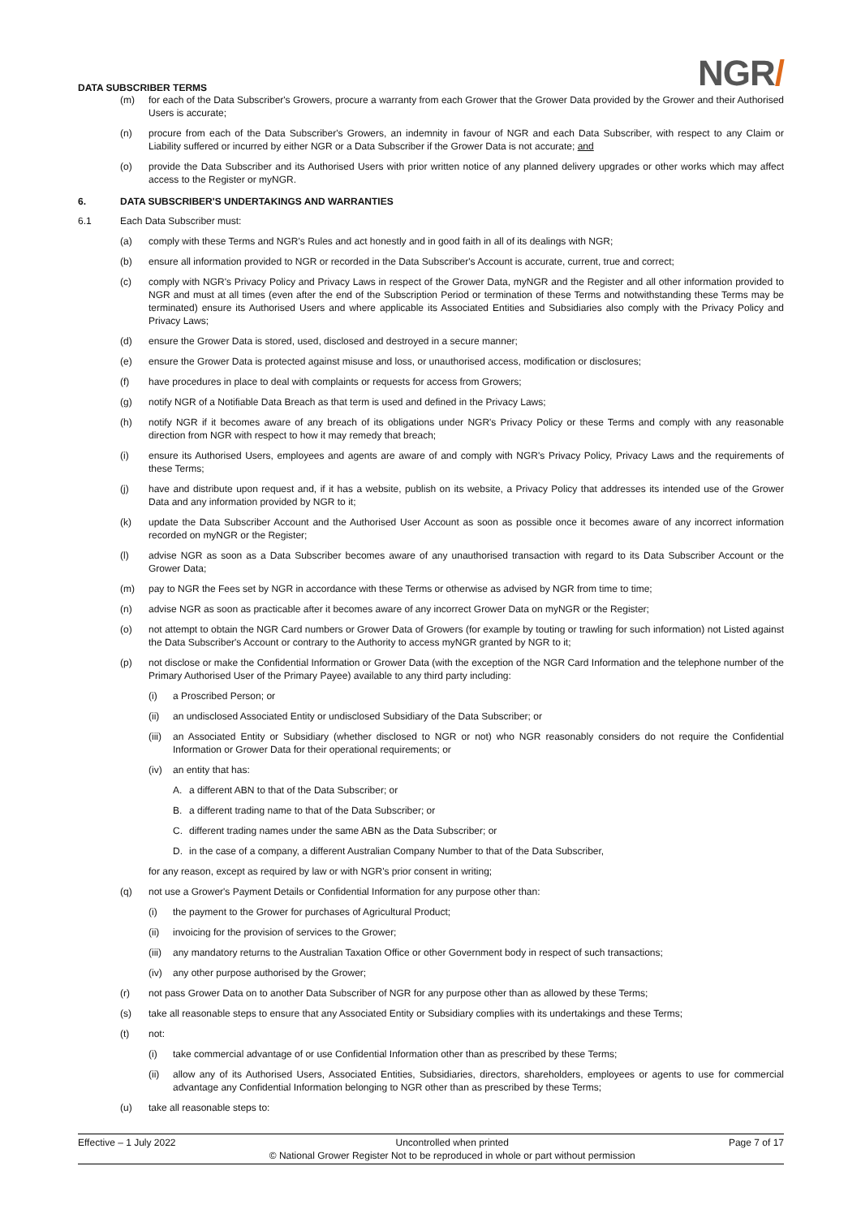DATA SUBSCRIBER TERMS
NGR/
(m) for each of the Data Subscriber's Growers, procure a warranty from each Grower that the Grower Data provided by the Grower and their Authorised Users is accurate;
(n) procure from each of the Data Subscriber's Growers, an indemnity in favour of NGR and each Data Subscriber, with respect to any Claim or Liability suffered or incurred by either NGR or a Data Subscriber if the Grower Data is not accurate; and
(o) provide the Data Subscriber and its Authorised Users with prior written notice of any planned delivery upgrades or other works which may affect access to the Register or myNGR.
6. DATA SUBSCRIBER'S UNDERTAKINGS AND WARRANTIES
6.1 Each Data Subscriber must:
(a) comply with these Terms and NGR's Rules and act honestly and in good faith in all of its dealings with NGR;
(b) ensure all information provided to NGR or recorded in the Data Subscriber's Account is accurate, current, true and correct;
(c) comply with NGR's Privacy Policy and Privacy Laws in respect of the Grower Data, myNGR and the Register and all other information provided to NGR and must at all times (even after the end of the Subscription Period or termination of these Terms and notwithstanding these Terms may be terminated) ensure its Authorised Users and where applicable its Associated Entities and Subsidiaries also comply with the Privacy Policy and Privacy Laws;
(d) ensure the Grower Data is stored, used, disclosed and destroyed in a secure manner;
(e) ensure the Grower Data is protected against misuse and loss, or unauthorised access, modification or disclosures;
(f) have procedures in place to deal with complaints or requests for access from Growers;
(g) notify NGR of a Notifiable Data Breach as that term is used and defined in the Privacy Laws;
(h) notify NGR if it becomes aware of any breach of its obligations under NGR's Privacy Policy or these Terms and comply with any reasonable direction from NGR with respect to how it may remedy that breach;
(i) ensure its Authorised Users, employees and agents are aware of and comply with NGR's Privacy Policy, Privacy Laws and the requirements of these Terms;
(j) have and distribute upon request and, if it has a website, publish on its website, a Privacy Policy that addresses its intended use of the Grower Data and any information provided by NGR to it;
(k) update the Data Subscriber Account and the Authorised User Account as soon as possible once it becomes aware of any incorrect information recorded on myNGR or the Register;
(l) advise NGR as soon as a Data Subscriber becomes aware of any unauthorised transaction with regard to its Data Subscriber Account or the Grower Data;
(m) pay to NGR the Fees set by NGR in accordance with these Terms or otherwise as advised by NGR from time to time;
(n) advise NGR as soon as practicable after it becomes aware of any incorrect Grower Data on myNGR or the Register;
(o) not attempt to obtain the NGR Card numbers or Grower Data of Growers (for example by touting or trawling for such information) not Listed against the Data Subscriber's Account or contrary to the Authority to access myNGR granted by NGR to it;
(p) not disclose or make the Confidential Information or Grower Data (with the exception of the NGR Card Information and the telephone number of the Primary Authorised User of the Primary Payee) available to any third party including:
(i) a Proscribed Person; or
(ii) an undisclosed Associated Entity or undisclosed Subsidiary of the Data Subscriber; or
(iii) an Associated Entity or Subsidiary (whether disclosed to NGR or not) who NGR reasonably considers do not require the Confidential Information or Grower Data for their operational requirements; or
(iv) an entity that has:
A. a different ABN to that of the Data Subscriber; or
B. a different trading name to that of the Data Subscriber; or
C. different trading names under the same ABN as the Data Subscriber; or
D. in the case of a company, a different Australian Company Number to that of the Data Subscriber,
for any reason, except as required by law or with NGR's prior consent in writing;
(q) not use a Grower's Payment Details or Confidential Information for any purpose other than:
(i) the payment to the Grower for purchases of Agricultural Product;
(ii) invoicing for the provision of services to the Grower;
(iii) any mandatory returns to the Australian Taxation Office or other Government body in respect of such transactions;
(iv) any other purpose authorised by the Grower;
(r) not pass Grower Data on to another Data Subscriber of NGR for any purpose other than as allowed by these Terms;
(s) take all reasonable steps to ensure that any Associated Entity or Subsidiary complies with its undertakings and these Terms;
(t) not:
(i) take commercial advantage of or use Confidential Information other than as prescribed by these Terms;
(ii) allow any of its Authorised Users, Associated Entities, Subsidiaries, directors, shareholders, employees or agents to use for commercial advantage any Confidential Information belonging to NGR other than as prescribed by these Terms;
(u) take all reasonable steps to:
Effective – 1 July 2022 Uncontrolled when printed
© National Grower Register Not to be reproduced in whole or part without permission Page 7 of 17